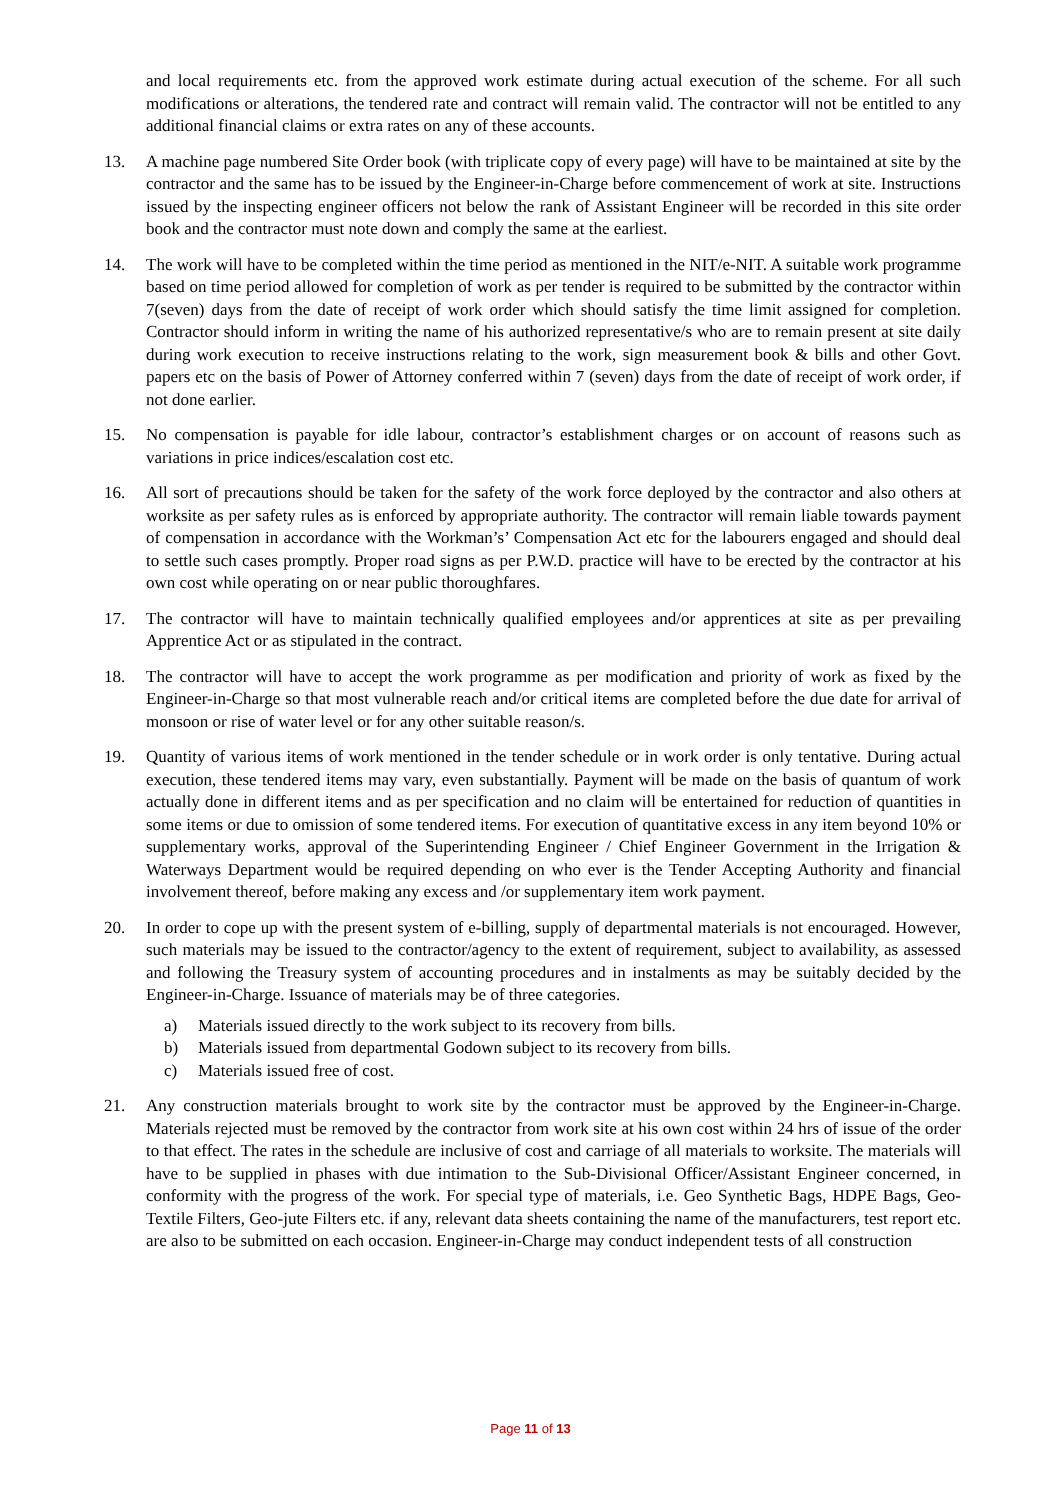and local requirements etc. from the approved work estimate during actual execution of the scheme. For all such modifications or alterations, the tendered rate and contract will remain valid. The contractor will not be entitled to any additional financial claims or extra rates on any of these accounts.
13. A machine page numbered Site Order book (with triplicate copy of every page) will have to be maintained at site by the contractor and the same has to be issued by the Engineer-in-Charge before commencement of work at site. Instructions issued by the inspecting engineer officers not below the rank of Assistant Engineer will be recorded in this site order book and the contractor must note down and comply the same at the earliest.
14. The work will have to be completed within the time period as mentioned in the NIT/e-NIT. A suitable work programme based on time period allowed for completion of work as per tender is required to be submitted by the contractor within 7(seven) days from the date of receipt of work order which should satisfy the time limit assigned for completion. Contractor should inform in writing the name of his authorized representative/s who are to remain present at site daily during work execution to receive instructions relating to the work, sign measurement book & bills and other Govt. papers etc on the basis of Power of Attorney conferred within 7 (seven) days from the date of receipt of work order, if not done earlier.
15. No compensation is payable for idle labour, contractor’s establishment charges or on account of reasons such as variations in price indices/escalation cost etc.
16. All sort of precautions should be taken for the safety of the work force deployed by the contractor and also others at worksite as per safety rules as is enforced by appropriate authority. The contractor will remain liable towards payment of compensation in accordance with the Workman’s’ Compensation Act etc for the labourers engaged and should deal to settle such cases promptly. Proper road signs as per P.W.D. practice will have to be erected by the contractor at his own cost while operating on or near public thoroughfares.
17. The contractor will have to maintain technically qualified employees and/or apprentices at site as per prevailing Apprentice Act or as stipulated in the contract.
18. The contractor will have to accept the work programme as per modification and priority of work as fixed by the Engineer-in-Charge so that most vulnerable reach and/or critical items are completed before the due date for arrival of monsoon or rise of water level or for any other suitable reason/s.
19. Quantity of various items of work mentioned in the tender schedule or in work order is only tentative. During actual execution, these tendered items may vary, even substantially. Payment will be made on the basis of quantum of work actually done in different items and as per specification and no claim will be entertained for reduction of quantities in some items or due to omission of some tendered items. For execution of quantitative excess in any item beyond 10% or supplementary works, approval of the Superintending Engineer / Chief Engineer Government in the Irrigation & Waterways Department would be required depending on who ever is the Tender Accepting Authority and financial involvement thereof, before making any excess and /or supplementary item work payment.
20. In order to cope up with the present system of e-billing, supply of departmental materials is not encouraged. However, such materials may be issued to the contractor/agency to the extent of requirement, subject to availability, as assessed and following the Treasury system of accounting procedures and in instalments as may be suitably decided by the Engineer-in-Charge. Issuance of materials may be of three categories.
a) Materials issued directly to the work subject to its recovery from bills.
b) Materials issued from departmental Godown subject to its recovery from bills.
c) Materials issued free of cost.
21. Any construction materials brought to work site by the contractor must be approved by the Engineer-in-Charge. Materials rejected must be removed by the contractor from work site at his own cost within 24 hrs of issue of the order to that effect. The rates in the schedule are inclusive of cost and carriage of all materials to worksite. The materials will have to be supplied in phases with due intimation to the Sub-Divisional Officer/Assistant Engineer concerned, in conformity with the progress of the work. For special type of materials, i.e. Geo Synthetic Bags, HDPE Bags, Geo- Textile Filters, Geo-jute Filters etc. if any, relevant data sheets containing the name of the manufacturers, test report etc. are also to be submitted on each occasion. Engineer-in-Charge may conduct independent tests of all construction
Page 11 of 13